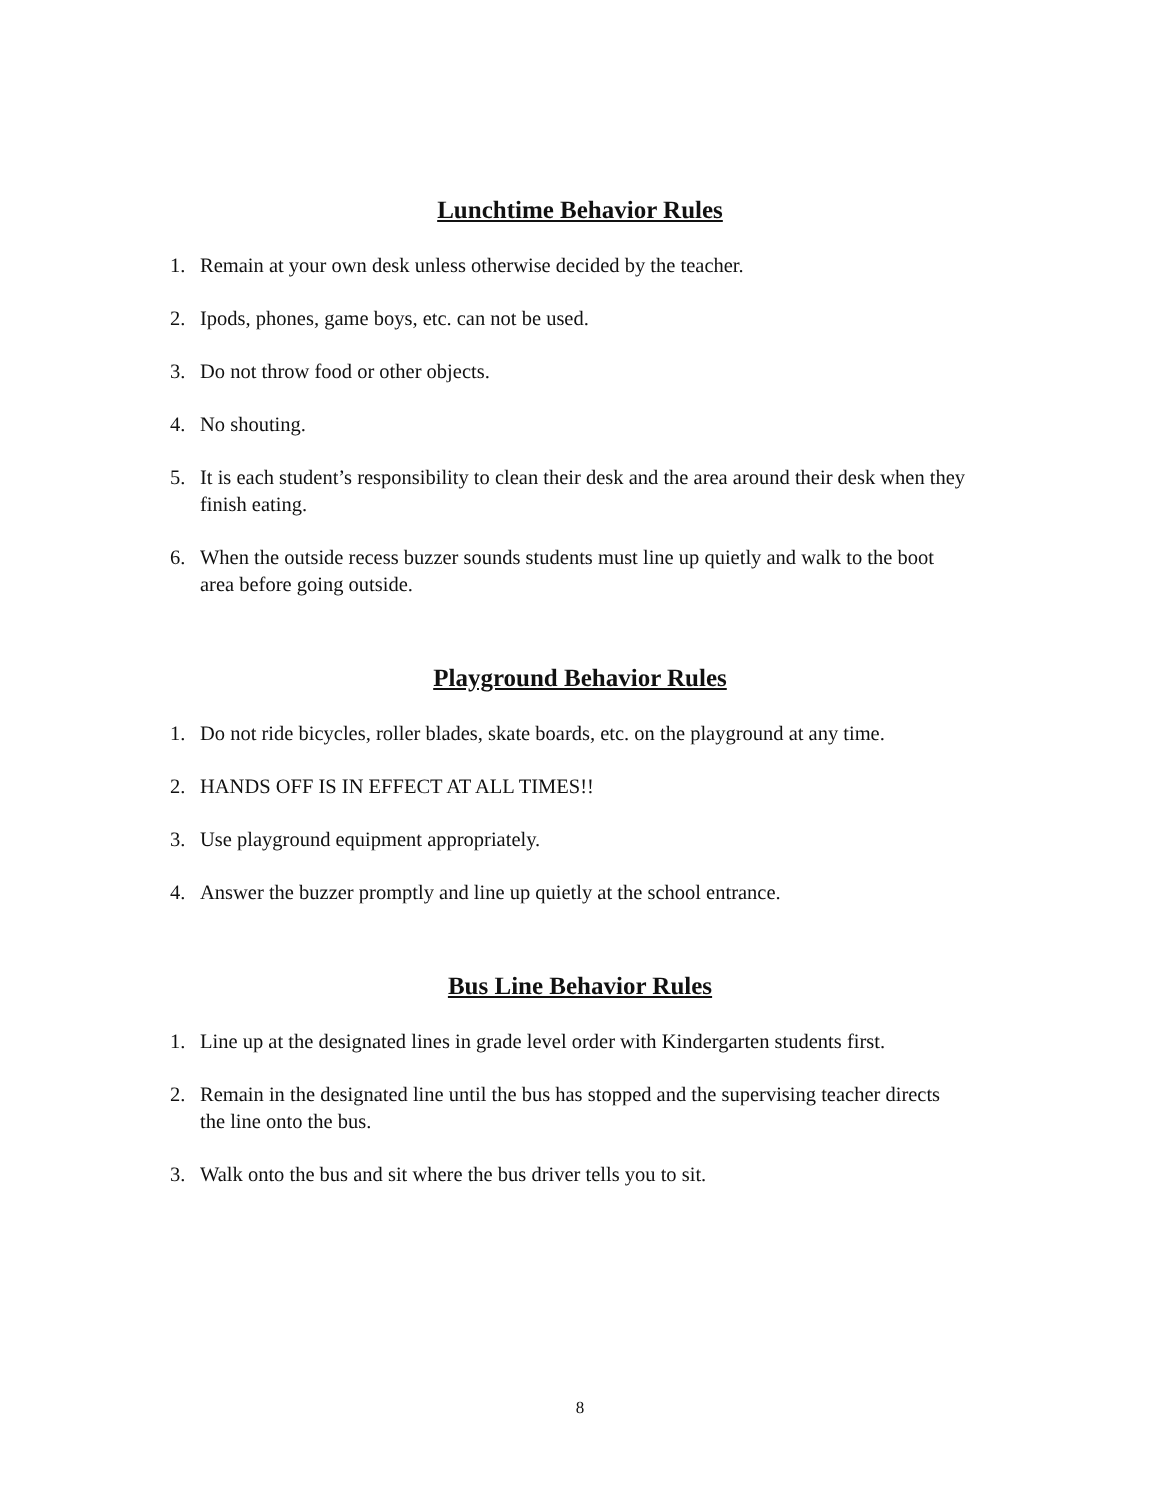Lunchtime Behavior Rules
1. Remain at your own desk unless otherwise decided by the teacher.
2. Ipods, phones, game boys, etc. can not be used.
3. Do not throw food or other objects.
4. No shouting.
5. It is each student’s responsibility to clean their desk and the area around their desk when they finish eating.
6. When the outside recess buzzer sounds students must line up quietly and walk to the boot area before going outside.
Playground Behavior Rules
1. Do not ride bicycles, roller blades, skate boards, etc. on the playground at any time.
2. HANDS OFF IS IN EFFECT AT ALL TIMES!!
3. Use playground equipment appropriately.
4. Answer the buzzer promptly and line up quietly at the school entrance.
Bus Line Behavior Rules
1. Line up at the designated lines in grade level order with Kindergarten students first.
2. Remain in the designated line until the bus has stopped and the supervising teacher directs the line onto the bus.
3. Walk onto the bus and sit where the bus driver tells you to sit.
8